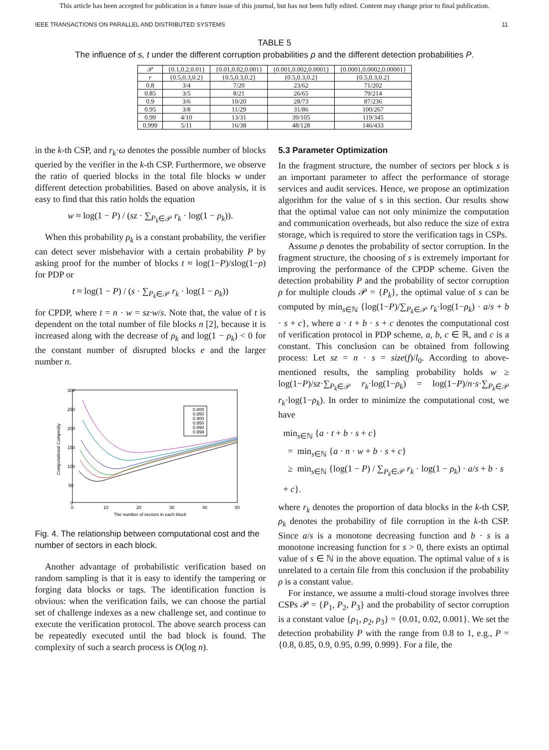This article has been accepted for publication in a future issue of this journal, but has not been fully edited. Content may change prior to final publication.
IEEE TRANSACTIONS ON PARALLEL AND DISTRIBUTED SYSTEMS 11
TABLE 5
The influence of s, t under the different corruption probabilities ρ and the different detection probabilities P.
| 𝒫 | {0.1,0.2,0.01} | {0.01,0.02,0.001} | {0.001,0.002,0.0001} | {0.0001,0.0002,0.00001} |
| --- | --- | --- | --- | --- |
| r | {0.5,0.3,0.2} | {0.5,0.3,0.2} | {0.5,0.3,0.2} | {0.5,0.3,0.2} |
| 0.8 | 3/4 | 7/20 | 23/62 | 71/202 |
| 0.85 | 3/5 | 8/21 | 26/65 | 79/214 |
| 0.9 | 3/6 | 10/20 | 28/73 | 87/236 |
| 0.95 | 3/8 | 11/29 | 31/86 | 100/267 |
| 0.99 | 4/10 | 13/31 | 39/105 | 119/345 |
| 0.999 | 5/11 | 16/38 | 48/128 | 146/433 |
in the k-th CSP, and r<sub>k</sub>·ω denotes the possible number of blocks queried by the verifier in the k-th CSP. Furthermore, we observe the ratio of queried blocks in the total file blocks w under different detection probabilities. Based on above analysis, it is easy to find that this ratio holds the equation
w ≈ log(1 − P) / (sz · ∑<sub>P<sub>k</sub>∈𝒫</sub> r<sub>k</sub> · log(1 − ρ<sub>k</sub>)).
When this probability ρ<sub>k</sub> is a constant probability, the verifier can detect sever misbehavior with a certain probability P by asking proof for the number of blocks t ≈ log(1−P)/slog(1−ρ) for PDP or
t ≈ log(1 − P) / (s · ∑<sub>P<sub>k</sub>∈𝒫</sub> r<sub>k</sub> · log(1 − ρ<sub>k</sub>))
for CPDP, where t = n · w = sz·w/s. Note that, the value of t is dependent on the total number of file blocks n [2], because it is increased along with the decrease of ρ<sub>k</sub> and log(1 − ρ<sub>k</sub>) < 0 for the constant number of disrupted blocks e and the larger number n.
300
250
200
150
100
50
0
0
10
20
30
40
50
The number of sectors in each block
Computational Compexity
0.800
0.850
0.900
0.950
0.990
0.999
Fig. 4. The relationship between computational cost and the number of sectors in each block.
Another advantage of probabilistic verification based on random sampling is that it is easy to identify the tampering or forging data blocks or tags. The identification function is obvious: when the verification fails, we can choose the partial set of challenge indexes as a new challenge set, and continue to execute the verification protocol. The above search process can be repeatedly executed until the bad block is found. The complexity of such a search process is O(log n).
5.3 Parameter Optimization
In the fragment structure, the number of sectors per block s is an important parameter to affect the performance of storage services and audit services. Hence, we propose an optimization algorithm for the value of s in this section. Our results show that the optimal value can not only minimize the computation and communication overheads, but also reduce the size of extra storage, which is required to store the verification tags in CSPs.
Assume ρ denotes the probability of sector corruption. In the fragment structure, the choosing of s is extremely important for improving the performance of the CPDP scheme. Given the detection probability P and the probability of sector corruption ρ for multiple clouds 𝒫 = {P<sub>k</sub>}, the optimal value of s can be computed by min<sub>s∈ℕ</sub> {log(1−P)/∑<sub>P<sub>k</sub>∈𝒫</sub> r<sub>k</sub>·log(1−ρ<sub>k</sub>) · a/s + b · s + c}, where a · t + b · s + c denotes the computational cost of verification protocol in PDP scheme, a, b, c ∈ ℝ, and c is a constant. This conclusion can be obtained from following process: Let sz = n · s = size(f)/l<sub>0</sub>. According to above-mentioned results, the sampling probability holds w ≥ log(1−P)/sz·∑<sub>P<sub>k</sub>∈𝒫</sub> r<sub>k</sub>·log(1−ρ<sub>k</sub>) = log(1−P)/n·s·∑<sub>P<sub>k</sub>∈𝒫</sub> r<sub>k</sub>·log(1−ρ<sub>k</sub>). In order to minimize the computational cost, we have
min<sub>s∈ℕ</sub> {a · t + b · s + c}
= min<sub>s∈ℕ</sub> {a · n · w + b · s + c}
≥ min<sub>s∈ℕ</sub> {log(1 − P) / ∑<sub>P<sub>k</sub>∈𝒫</sub> r<sub>k</sub> · log(1 − ρ<sub>k</sub>) · a/s + b · s + c}.
where r<sub>k</sub> denotes the proportion of data blocks in the k-th CSP, ρ<sub>k</sub> denotes the probability of file corruption in the k-th CSP. Since a/s is a monotone decreasing function and b · s is a monotone increasing function for s > 0, there exists an optimal value of s ∈ ℕ in the above equation. The optimal value of s is unrelated to a certain file from this conclusion if the probability ρ is a constant value.
For instance, we assume a multi-cloud storage involves three CSPs 𝒫 = {P<sub>1</sub>, P<sub>2</sub>, P<sub>3</sub>} and the probability of sector corruption is a constant value {ρ<sub>1</sub>, ρ<sub>2</sub>, ρ<sub>3</sub>} = {0.01, 0.02, 0.001}. We set the detection probability P with the range from 0.8 to 1, e.g., P = {0.8, 0.85, 0.9, 0.95, 0.99, 0.999}. For a file, the